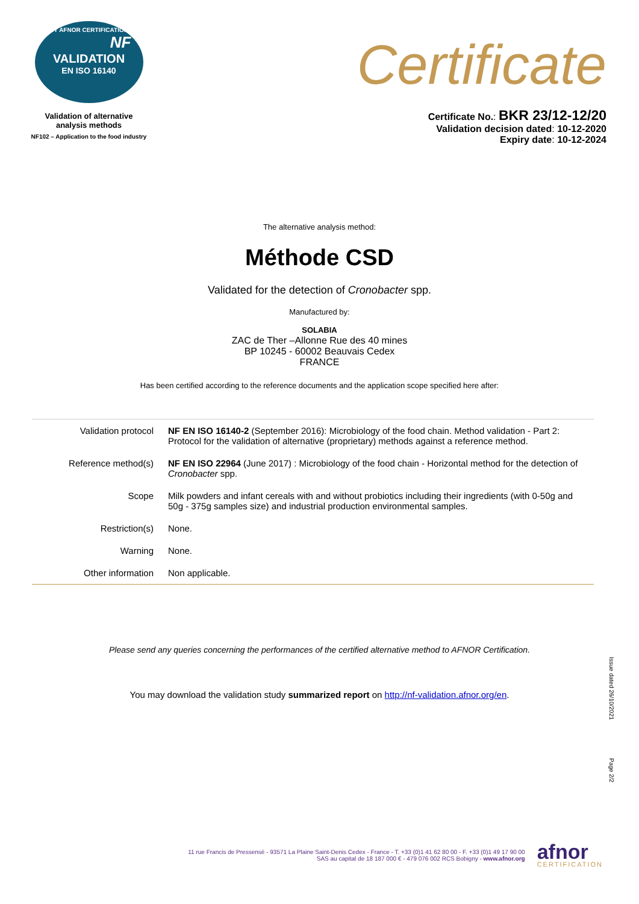BY AFNOR CERTIFICATION
NF
VALIDATION
EN ISO 16140
Validation of alternative
analysis methods
NF102 – Application to the food industry
Certificate
Certificate No.: BKR 23/12-12/20
Validation decision dated: 10-12-2020
Expiry date: 10-12-2024
The alternative analysis method:
Méthode CSD
Validated for the detection of Cronobacter spp.
Manufactured by:
SOLABIA
ZAC de Ther –Allonne Rue des 40 mines
BP 10245 - 60002 Beauvais Cedex
FRANCE
Has been certified according to the reference documents and the application scope specified here after:
| Validation protocol | NF EN ISO 16140-2 (September 2016): Microbiology of the food chain. Method validation - Part 2: Protocol for the validation of alternative (proprietary) methods against a reference method. |
| Reference method(s) | NF EN ISO 22964 (June 2017) : Microbiology of the food chain - Horizontal method for the detection of Cronobacter spp. |
| Scope | Milk powders and infant cereals with and without probiotics including their ingredients (with 0-50g and 50g - 375g samples size) and industrial production environmental samples. |
| Restriction(s) | None. |
| Warning | None. |
| Other information | Non applicable. |
Please send any queries concerning the performances of the certified alternative method to AFNOR Certification.
You may download the validation study summarized report on http://nf-validation.afnor.org/en.
Issue dated 26/10/2021
Page 2/2
11 rue Francis de Pressensé - 93571 La Plaine Saint-Denis Cedex - France - T. +33 (0)1 41 62 80 00 - F. +33 (0)1 49 17 90 00
SAS au capital de 18 187 000 € - 479 076 002 RCS Bobigny - www.afnor.org
afnor
CERTIFICATION